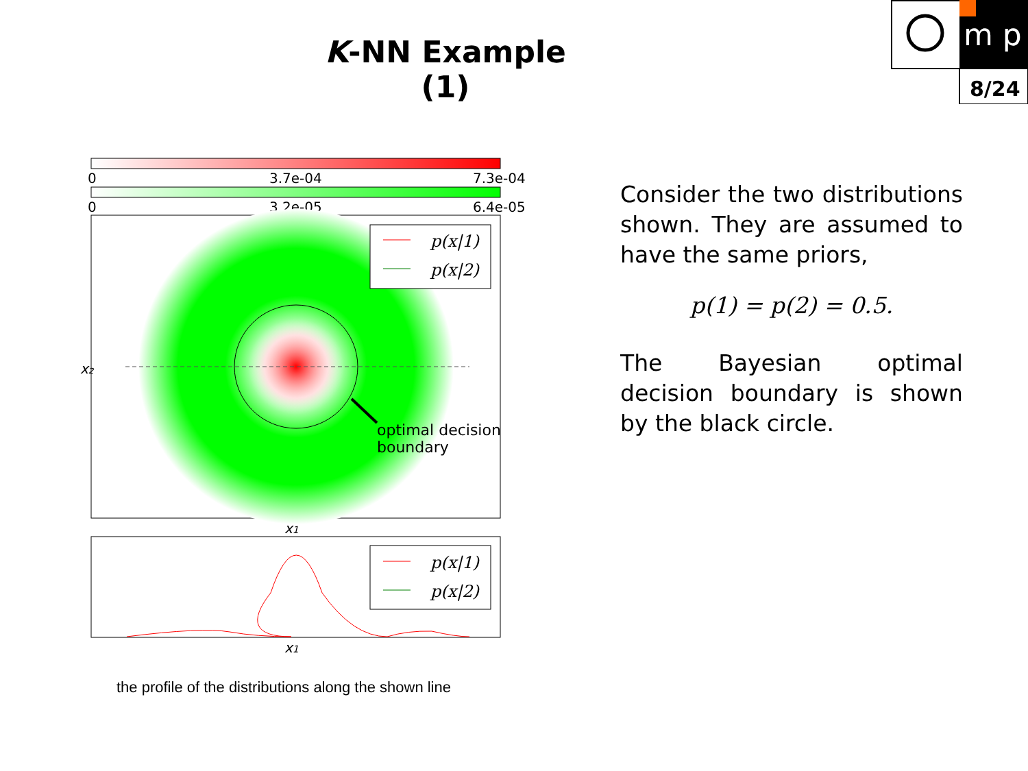K-NN Example (1)
m p
8/24
0
3.7e-04
7.3e-04
0
3.2e-05
6.4e-05
optimal decision
boundary
p(x|1)
p(x|2)
x1
x₂
p(x|1)
p(x|2)
x1
the profile of the distributions along the shown line
Consider the two distributions shown. They are assumed to have the same priors,
p(1) = p(2) = 0.5.
The Bayesian optimal decision boundary is shown by the black circle.